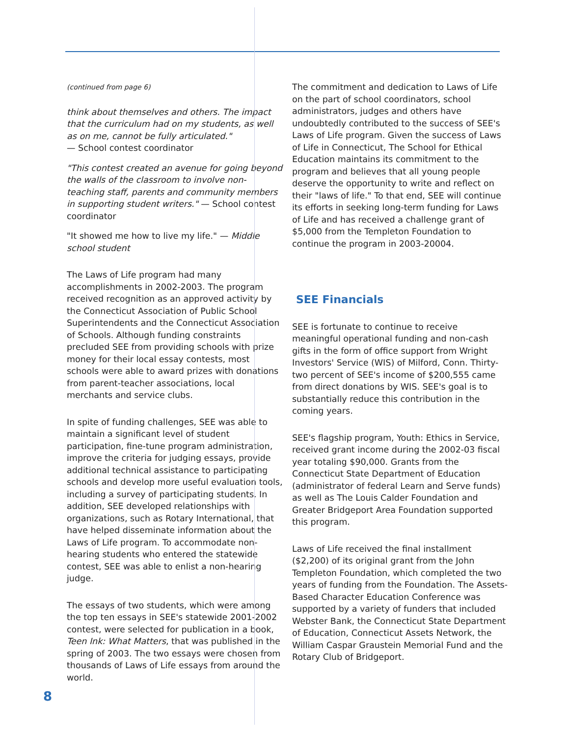(continued from page 6)
think about themselves and others. The impact that the curriculum had on my students, as well as on me, cannot be fully articulated."
— School contest coordinator
"This contest created an avenue for going beyond the walls of the classroom to involve non-teaching staff, parents and community members in supporting student writers." — School contest coordinator
"It showed me how to live my life." — Middle school student
The Laws of Life program had many accomplishments in 2002-2003. The program received recognition as an approved activity by the Connecticut Association of Public School Superintendents and the Connecticut Association of Schools. Although funding constraints precluded SEE from providing schools with prize money for their local essay contests, most schools were able to award prizes with donations from parent-teacher associations, local merchants and service clubs.
In spite of funding challenges, SEE was able to maintain a significant level of student participation, fine-tune program administration, improve the criteria for judging essays, provide additional technical assistance to participating schools and develop more useful evaluation tools, including a survey of participating students. In addition, SEE developed relationships with organizations, such as Rotary International, that have helped disseminate information about the Laws of Life program. To accommodate non-hearing students who entered the statewide contest, SEE was able to enlist a non-hearing judge.
The essays of two students, which were among the top ten essays in SEE's statewide 2001-2002 contest, were selected for publication in a book, Teen Ink: What Matters, that was published in the spring of 2003. The two essays were chosen from thousands of Laws of Life essays from around the world.
The commitment and dedication to Laws of Life on the part of school coordinators, school administrators, judges and others have undoubtedly contributed to the success of SEE's Laws of Life program. Given the success of Laws of Life in Connecticut, The School for Ethical Education maintains its commitment to the program and believes that all young people deserve the opportunity to write and reflect on their "laws of life." To that end, SEE will continue its efforts in seeking long-term funding for Laws of Life and has received a challenge grant of $5,000 from the Templeton Foundation to continue the program in 2003-20004.
SEE Financials
SEE is fortunate to continue to receive meaningful operational funding and non-cash gifts in the form of office support from Wright Investors' Service (WIS) of Milford, Conn. Thirty-two percent of SEE's income of $200,555 came from direct donations by WIS. SEE's goal is to substantially reduce this contribution in the coming years.
SEE's flagship program, Youth: Ethics in Service, received grant income during the 2002-03 fiscal year totaling $90,000. Grants from the Connecticut State Department of Education (administrator of federal Learn and Serve funds) as well as The Louis Calder Foundation and Greater Bridgeport Area Foundation supported this program.
Laws of Life received the final installment ($2,200) of its original grant from the John Templeton Foundation, which completed the two years of funding from the Foundation. The Assets-Based Character Education Conference was supported by a variety of funders that included Webster Bank, the Connecticut State Department of Education, Connecticut Assets Network, the William Caspar Graustein Memorial Fund and the Rotary Club of Bridgeport.
8